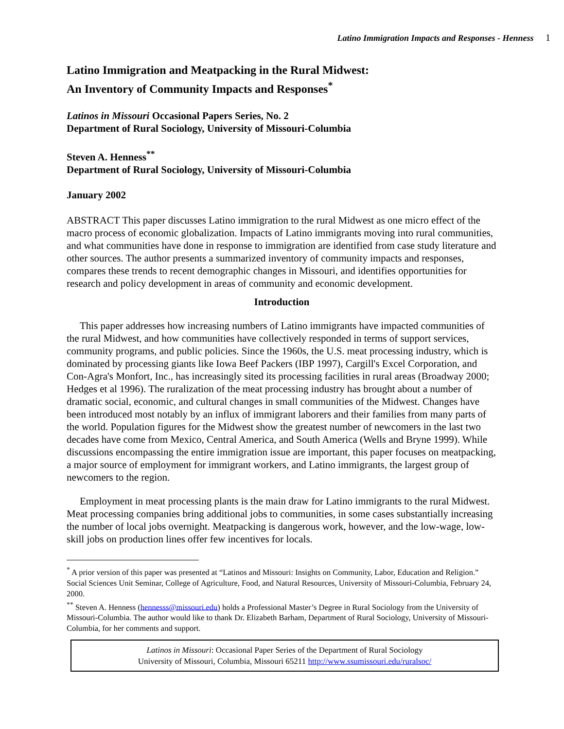Latino Immigration Impacts and Responses - Henness 1
Latino Immigration and Meatpacking in the Rural Midwest:
An Inventory of Community Impacts and Responses<sup>*</sup>
Latinos in Missouri Occasional Papers Series, No. 2
Department of Rural Sociology, University of Missouri-Columbia
Steven A. Henness<sup>**</sup>
Department of Rural Sociology, University of Missouri-Columbia
January 2002
ABSTRACT This paper discusses Latino immigration to the rural Midwest as one micro effect of the macro process of economic globalization. Impacts of Latino immigrants moving into rural communities, and what communities have done in response to immigration are identified from case study literature and other sources. The author presents a summarized inventory of community impacts and responses, compares these trends to recent demographic changes in Missouri, and identifies opportunities for research and policy development in areas of community and economic development.
Introduction
This paper addresses how increasing numbers of Latino immigrants have impacted communities of the rural Midwest, and how communities have collectively responded in terms of support services, community programs, and public policies. Since the 1960s, the U.S. meat processing industry, which is dominated by processing giants like Iowa Beef Packers (IBP 1997), Cargill's Excel Corporation, and Con-Agra's Monfort, Inc., has increasingly sited its processing facilities in rural areas (Broadway 2000; Hedges et al 1996). The ruralization of the meat processing industry has brought about a number of dramatic social, economic, and cultural changes in small communities of the Midwest. Changes have been introduced most notably by an influx of immigrant laborers and their families from many parts of the world. Population figures for the Midwest show the greatest number of newcomers in the last two decades have come from Mexico, Central America, and South America (Wells and Bryne 1999). While discussions encompassing the entire immigration issue are important, this paper focuses on meatpacking, a major source of employment for immigrant workers, and Latino immigrants, the largest group of newcomers to the region.
Employment in meat processing plants is the main draw for Latino immigrants to the rural Midwest. Meat processing companies bring additional jobs to communities, in some cases substantially increasing the number of local jobs overnight. Meatpacking is dangerous work, however, and the low-wage, low-skill jobs on production lines offer few incentives for locals.
<sup>*</sup> A prior version of this paper was presented at “Latinos and Missouri: Insights on Community, Labor, Education and Religion.” Social Sciences Unit Seminar, College of Agriculture, Food, and Natural Resources, University of Missouri-Columbia, February 24, 2000.
<sup>**</sup> Steven A. Henness (hennesss@missouri.edu) holds a Professional Master’s Degree in Rural Sociology from the University of Missouri-Columbia. The author would like to thank Dr. Elizabeth Barham, Department of Rural Sociology, University of Missouri-Columbia, for her comments and support.
Latinos in Missouri: Occasional Paper Series of the Department of Rural Sociology
University of Missouri, Columbia, Missouri 65211 http://www.ssumissouri.edu/ruralsoc/